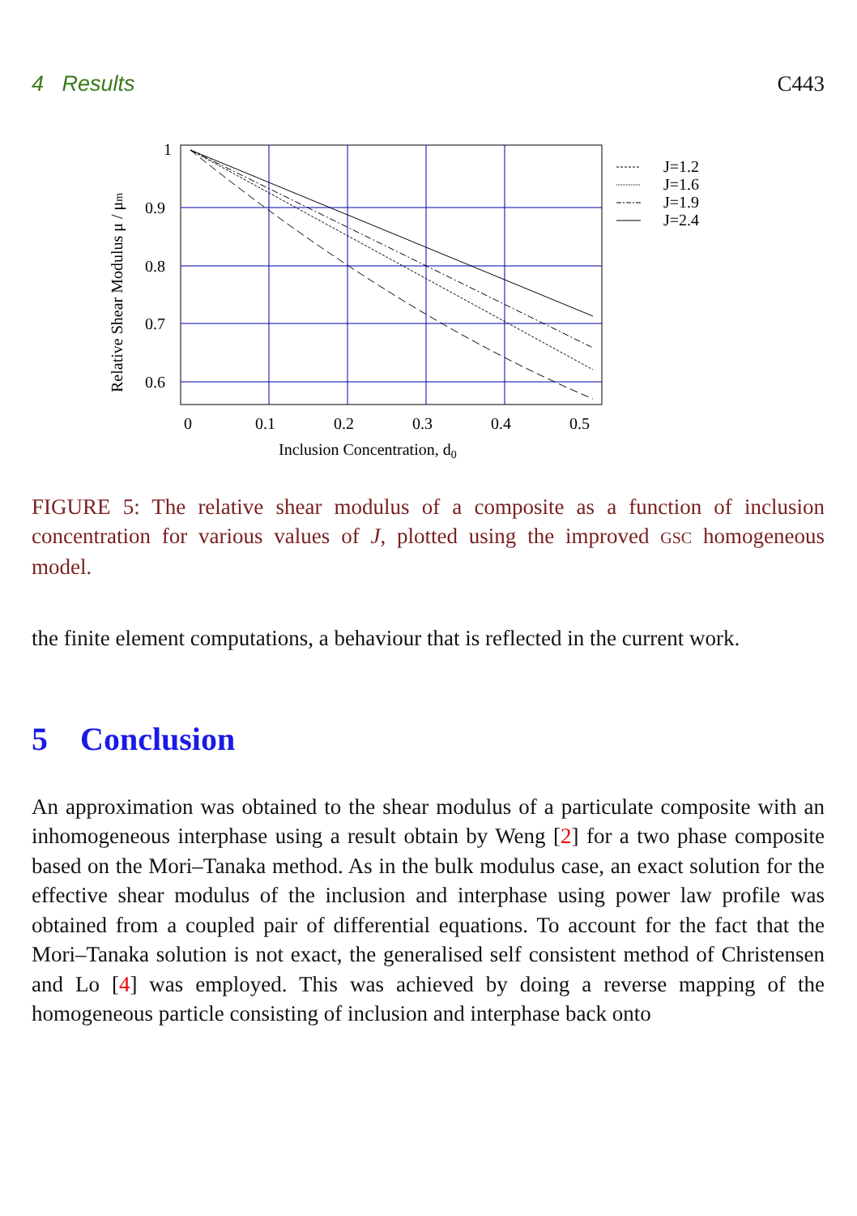4 Results C443
J=1.2
J=1.6
J=1.9
J=2.4
1
0.9
0.8
0.7
0.6
0
0.1
0.2
0.3
0.4
0.5
Inclusion Concentration, d0
Relative Shear Modulus μ / μm
FIGURE 5: The relative shear modulus of a composite as a function of inclusion concentration for various values of J, plotted using the improved GSC homogeneous model.
the finite element computations, a behaviour that is reflected in the current work.
5 Conclusion
An approximation was obtained to the shear modulus of a particulate composite with an inhomogeneous interphase using a result obtain by Weng [2] for a two phase composite based on the Mori–Tanaka method. As in the bulk modulus case, an exact solution for the effective shear modulus of the inclusion and interphase using power law profile was obtained from a coupled pair of differential equations. To account for the fact that the Mori–Tanaka solution is not exact, the generalised self consistent method of Christensen and Lo [4] was employed. This was achieved by doing a reverse mapping of the homogeneous particle consisting of inclusion and interphase back onto